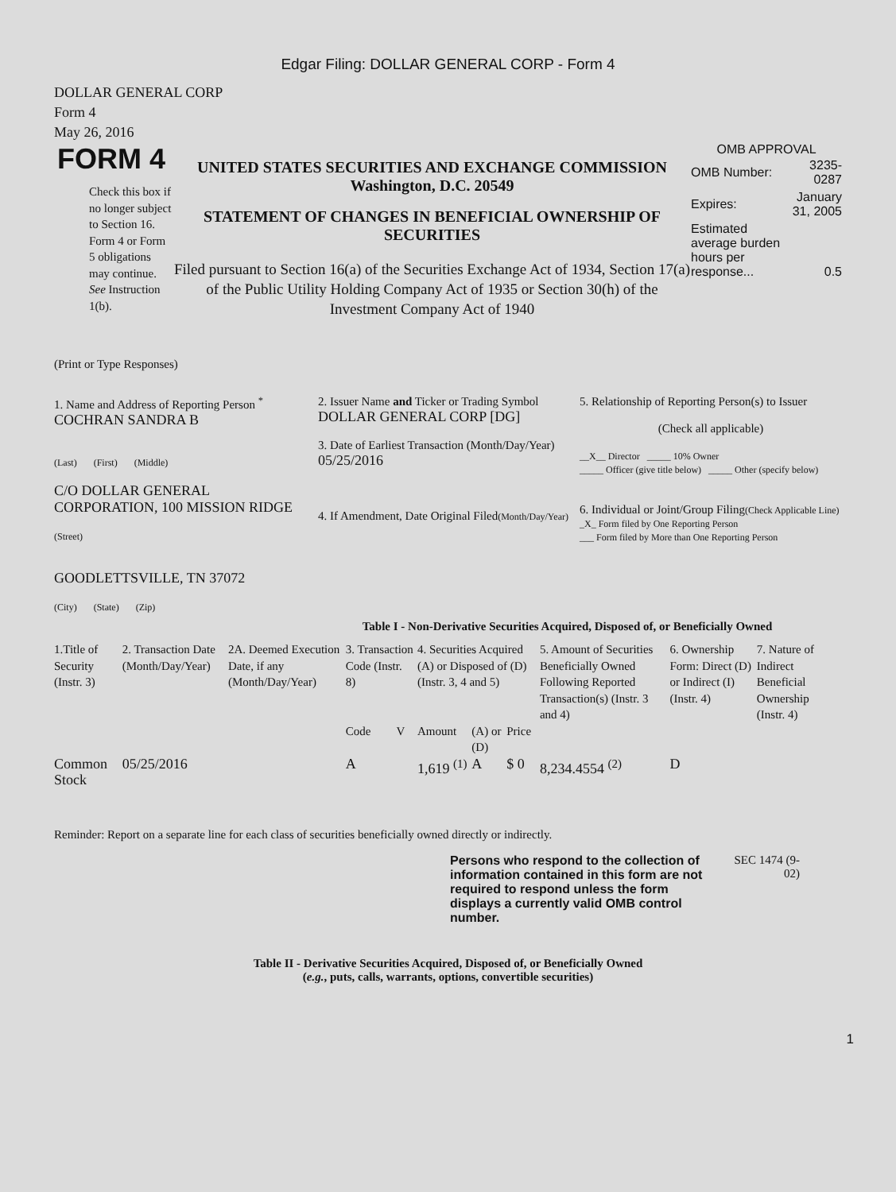Edgar Filing: DOLLAR GENERAL CORP - Form 4
DOLLAR GENERAL CORP
Form 4
May 26, 2016
FORM 4
Check this box if no longer subject to Section 16. Form 4 or Form 5 obligations may continue. See Instruction 1(b).
UNITED STATES SECURITIES AND EXCHANGE COMMISSION
Washington, D.C. 20549
STATEMENT OF CHANGES IN BENEFICIAL OWNERSHIP OF SECURITIES
Filed pursuant to Section 16(a) of the Securities Exchange Act of 1934, Section 17(a) of the Public Utility Holding Company Act of 1935 or Section 30(h) of the Investment Company Act of 1940
OMB APPROVAL
| OMB Number: | 3235-0287 |
| Expires: | January 31, 2005 |
| Estimated average burden hours per response... | 0.5 |
(Print or Type Responses)
1. Name and Address of Reporting Person <sup>*</sup>
COCHRAN SANDRA B
(Last) (First) (Middle)
C/O DOLLAR GENERAL CORPORATION, 100 MISSION RIDGE
(Street)
GOODLETTSVILLE, TN 37072
(City) (State) (Zip)
2. Issuer Name and Ticker or Trading Symbol
DOLLAR GENERAL CORP [DG]
3. Date of Earliest Transaction (Month/Day/Year)
05/25/2016
4. If Amendment, Date Original Filed(Month/Day/Year)
5. Relationship of Reporting Person(s) to Issuer
(Check all applicable)
__X__ Director _____ 10% Owner
_____ Officer (give title below) _____ Other (specify below)
6. Individual or Joint/Group Filing(Check Applicable Line)
_X_ Form filed by One Reporting Person
___ Form filed by More than One Reporting Person
Table I - Non-Derivative Securities Acquired, Disposed of, or Beneficially Owned
| 1.Title of Security (Instr. 3) | 2. Transaction Date (Month/Day/Year) | 2A. Deemed Execution Date, if any (Month/Day/Year) | 3. Transaction Code (Instr. 8) | | 4. Securities Acquired (A) or Disposed of (D) (Instr. 3, 4 and 5) | | | 5. Amount of Securities Beneficially Owned Following Reported Transaction(s) (Instr. 3 and 4) | 6. Ownership Form: Direct (D) or Indirect (I) (Instr. 4) | 7. Nature of Indirect Beneficial Ownership (Instr. 4) |
| --- | --- | --- | --- | --- | --- | --- | --- | --- | --- | --- |
| | | | Code | V | Amount | (A) or (D) | Price | | | |
| Common Stock | 05/25/2016 | | A | | 1,619 <sup>(1)</sup> | A | $ 0 | 8,234.4554 <sup>(2)</sup> | D | |
Reminder: Report on a separate line for each class of securities beneficially owned directly or indirectly.
Persons who respond to the collection of information contained in this form are not required to respond unless the form displays a currently valid OMB control number.
SEC 1474 (9-02)
Table II - Derivative Securities Acquired, Disposed of, or Beneficially Owned
(e.g., puts, calls, warrants, options, convertible securities)
1